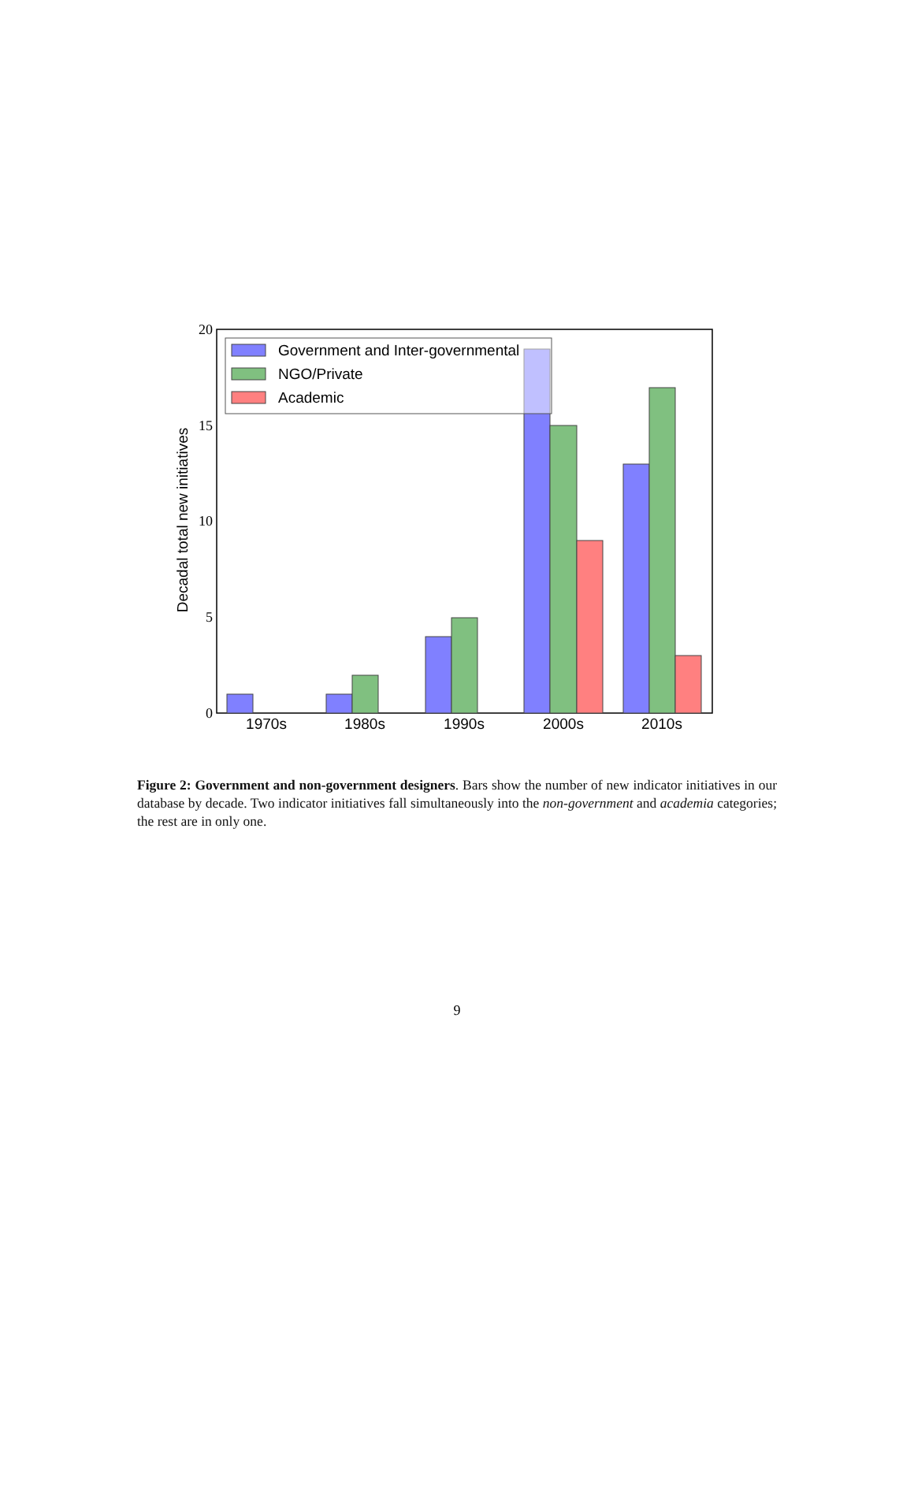Government and Inter-governmental
NGO/Private
Academic
1970s
1980s
1990s
2000s
2010s
Decadal total new initiatives
20
15
10
5
0
Figure 2: Government and non-government designers. Bars show the number of new indicator initiatives in our database by decade. Two indicator initiatives fall simultaneously into the non-government and academia categories; the rest are in only one.
9